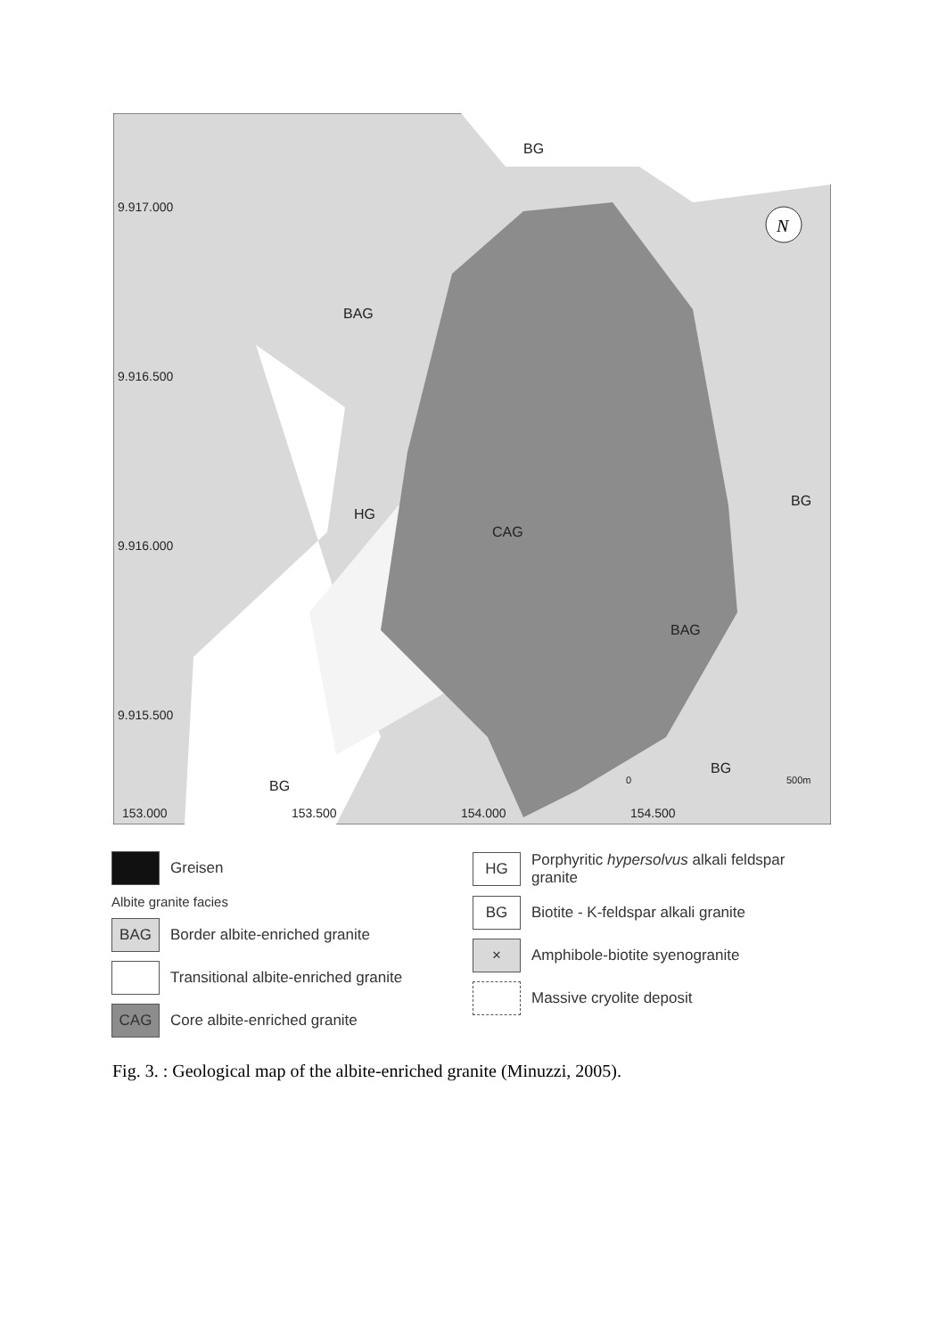BG
BAG
HG
CAG
BAG
BG
BG
BG
9.917.000
9.916.500
9.916.000
9.915.500
153.000
153.500
154.000
154.500
0
500m
N
N
Greisen
Albite granite facies
BAG Border albite-enriched granite
Transitional albite-enriched granite
CAG Core albite-enriched granite
HG Porphyritic hypersolvus alkali feldspar granite
BG Biotite - K-feldspar alkali granite
× Amphibole-biotite syenogranite
Massive cryolite deposit
Fig. 3. : Geological map of the albite-enriched granite (Minuzzi, 2005).